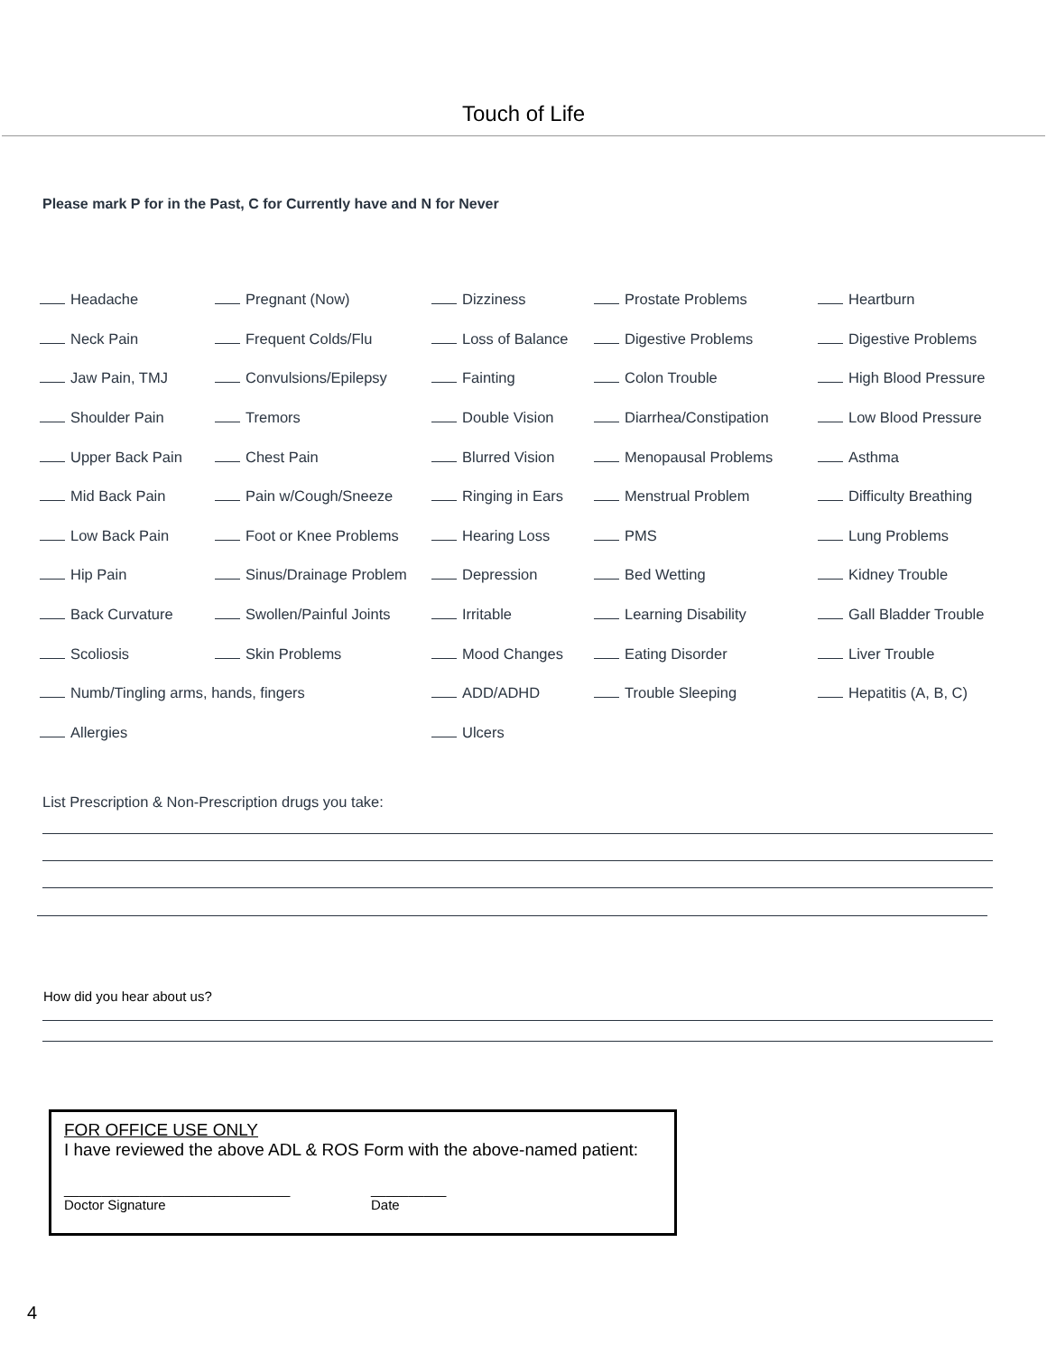Touch of Life
Please mark P for in the Past, C for Currently have and N for Never
| Headache | Pregnant (Now) | Dizziness | Prostate Problems | Heartburn |
| Neck Pain | Frequent Colds/Flu | Loss of Balance | Digestive Problems | Digestive Problems |
| Jaw Pain, TMJ | Convulsions/Epilepsy | Fainting | Colon Trouble | High Blood Pressure |
| Shoulder Pain | Tremors | Double Vision | Diarrhea/Constipation | Low Blood Pressure |
| Upper Back Pain | Chest Pain | Blurred Vision | Menopausal Problems | Asthma |
| Mid Back Pain | Pain w/Cough/Sneeze | Ringing in Ears | Menstrual Problem | Difficulty Breathing |
| Low Back Pain | Foot or Knee Problems | Hearing Loss | PMS | Lung Problems |
| Hip Pain | Sinus/Drainage Problem | Depression | Bed Wetting | Kidney Trouble |
| Back Curvature | Swollen/Painful Joints | Irritable | Learning Disability | Gall Bladder Trouble |
| Scoliosis | Skin Problems | Mood Changes | Eating Disorder | Liver Trouble |
| Numb/Tingling arms, hands, fingers | | ADD/ADHD | Trouble Sleeping | Hepatitis (A, B, C) |
| Allergies | | Ulcers | | |
List Prescription & Non-Prescription drugs you take:
How did you hear about us?
FOR OFFICE USE ONLY
I have reviewed the above ADL & ROS Form with the above-named patient:
______________________________
Doctor Signature
__________
Date
4